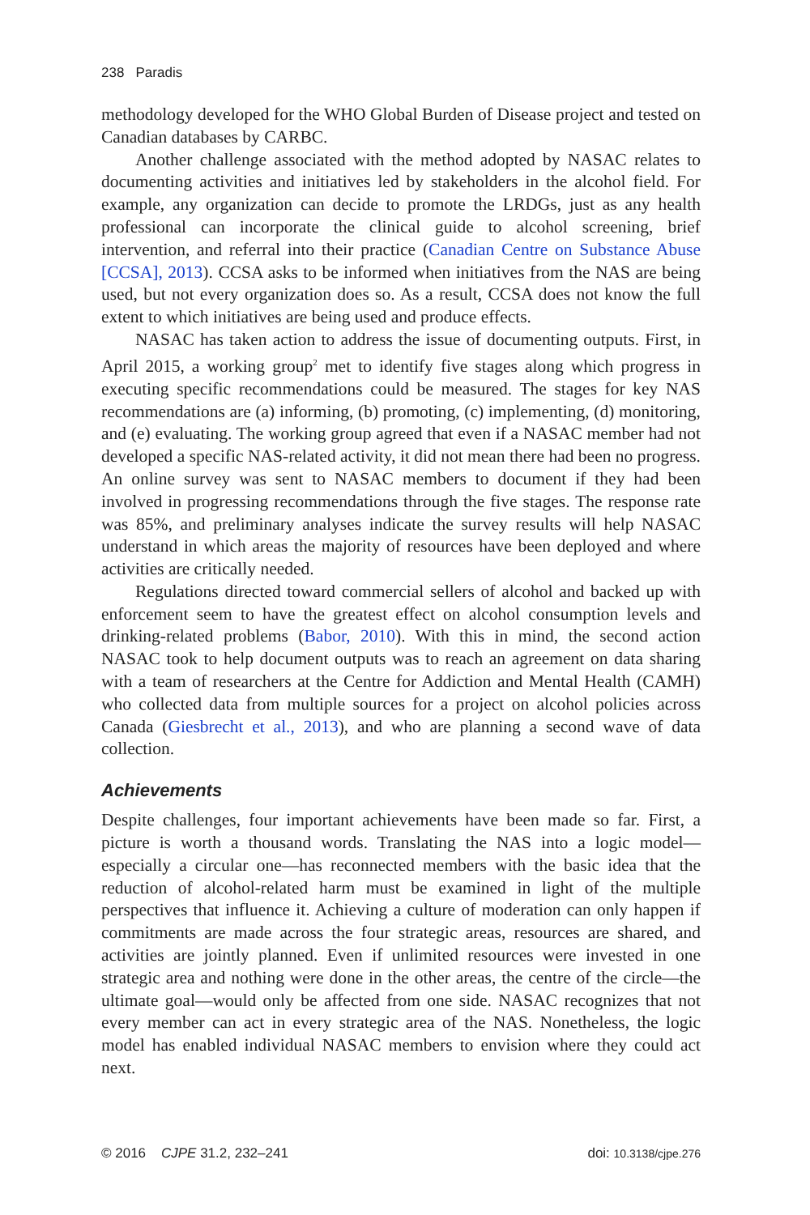238 Paradis
methodology developed for the WHO Global Burden of Disease project and tested on Canadian databases by CARBC.
Another challenge associated with the method adopted by NASAC relates to documenting activities and initiatives led by stakeholders in the alcohol field. For example, any organization can decide to promote the LRDGs, just as any health professional can incorporate the clinical guide to alcohol screening, brief intervention, and referral into their practice (Canadian Centre on Substance Abuse [CCSA], 2013). CCSA asks to be informed when initiatives from the NAS are being used, but not every organization does so. As a result, CCSA does not know the full extent to which initiatives are being used and produce effects.
NASAC has taken action to address the issue of documenting outputs. First, in April 2015, a working group<sup>2</sup> met to identify five stages along which progress in executing specific recommendations could be measured. The stages for key NAS recommendations are (a) informing, (b) promoting, (c) implementing, (d) monitoring, and (e) evaluating. The working group agreed that even if a NASAC member had not developed a specific NAS-related activity, it did not mean there had been no progress. An online survey was sent to NASAC members to document if they had been involved in progressing recommendations through the five stages. The response rate was 85%, and preliminary analyses indicate the survey results will help NASAC understand in which areas the majority of resources have been deployed and where activities are critically needed.
Regulations directed toward commercial sellers of alcohol and backed up with enforcement seem to have the greatest effect on alcohol consumption levels and drinking-related problems (Babor, 2010). With this in mind, the second action NASAC took to help document outputs was to reach an agreement on data sharing with a team of researchers at the Centre for Addiction and Mental Health (CAMH) who collected data from multiple sources for a project on alcohol policies across Canada (Giesbrecht et al., 2013), and who are planning a second wave of data collection.
Achievements
Despite challenges, four important achievements have been made so far. First, a picture is worth a thousand words. Translating the NAS into a logic model—especially a circular one—has reconnected members with the basic idea that the reduction of alcohol-related harm must be examined in light of the multiple perspectives that influence it. Achieving a culture of moderation can only happen if commitments are made across the four strategic areas, resources are shared, and activities are jointly planned. Even if unlimited resources were invested in one strategic area and nothing were done in the other areas, the centre of the circle—the ultimate goal—would only be affected from one side. NASAC recognizes that not every member can act in every strategic area of the NAS. Nonetheless, the logic model has enabled individual NASAC members to envision where they could act next.
© 2016 CJPE 31.2, 232–241 doi: 10.3138/cjpe.276